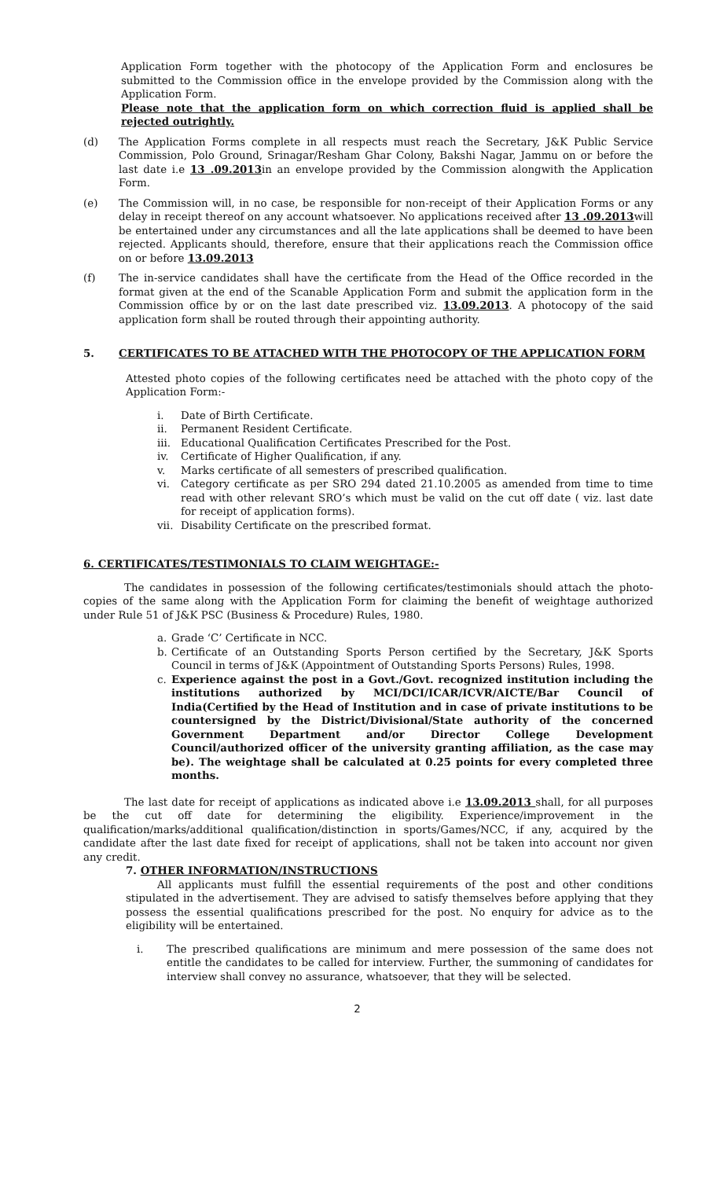Application Form together with the photocopy of the Application Form and enclosures be submitted to the Commission office in the envelope provided by the Commission along with the Application Form.
Please note that the application form on which correction fluid is applied shall be rejected outrightly.
(d) The Application Forms complete in all respects must reach the Secretary, J&K Public Service Commission, Polo Ground, Srinagar/Resham Ghar Colony, Bakshi Nagar, Jammu on or before the last date i.e 13 .09.2013in an envelope provided by the Commission alongwith the Application Form.
(e) The Commission will, in no case, be responsible for non-receipt of their Application Forms or any delay in receipt thereof on any account whatsoever. No applications received after 13 .09.2013will be entertained under any circumstances and all the late applications shall be deemed to have been rejected. Applicants should, therefore, ensure that their applications reach the Commission office on or before 13.09.2013
(f) The in-service candidates shall have the certificate from the Head of the Office recorded in the format given at the end of the Scanable Application Form and submit the application form in the Commission office by or on the last date prescribed viz. 13.09.2013. A photocopy of the said application form shall be routed through their appointing authority.
5. CERTIFICATES TO BE ATTACHED WITH THE PHOTOCOPY OF THE APPLICATION FORM
Attested photo copies of the following certificates need be attached with the photo copy of the Application Form:-
i. Date of Birth Certificate.
ii. Permanent Resident Certificate.
iii. Educational Qualification Certificates Prescribed for the Post.
iv. Certificate of Higher Qualification, if any.
v. Marks certificate of all semesters of prescribed qualification.
vi. Category certificate as per SRO 294 dated 21.10.2005 as amended from time to time read with other relevant SRO’s which must be valid on the cut off date ( viz. last date for receipt of application forms).
vii. Disability Certificate on the prescribed format.
6. CERTIFICATES/TESTIMONIALS TO CLAIM WEIGHTAGE:-
The candidates in possession of the following certificates/testimonials should attach the photo-copies of the same along with the Application Form for claiming the benefit of weightage authorized under Rule 51 of J&K PSC (Business & Procedure) Rules, 1980.
a. Grade ‘C’ Certificate in NCC.
b. Certificate of an Outstanding Sports Person certified by the Secretary, J&K Sports Council in terms of J&K (Appointment of Outstanding Sports Persons) Rules, 1998.
c. Experience against the post in a Govt./Govt. recognized institution including the institutions authorized by MCI/DCI/ICAR/ICVR/AICTE/Bar Council of India(Certified by the Head of Institution and in case of private institutions to be countersigned by the District/Divisional/State authority of the concerned Government Department and/or Director College Development Council/authorized officer of the university granting affiliation, as the case may be). The weightage shall be calculated at 0.25 points for every completed three months.
The last date for receipt of applications as indicated above i.e 13.09.2013 shall, for all purposes be the cut off date for determining the eligibility. Experience/improvement in the qualification/marks/additional qualification/distinction in sports/Games/NCC, if any, acquired by the candidate after the last date fixed for receipt of applications, shall not be taken into account nor given any credit.
7. OTHER INFORMATION/INSTRUCTIONS
All applicants must fulfill the essential requirements of the post and other conditions stipulated in the advertisement. They are advised to satisfy themselves before applying that they possess the essential qualifications prescribed for the post. No enquiry for advice as to the eligibility will be entertained.
i. The prescribed qualifications are minimum and mere possession of the same does not entitle the candidates to be called for interview. Further, the summoning of candidates for interview shall convey no assurance, whatsoever, that they will be selected.
2